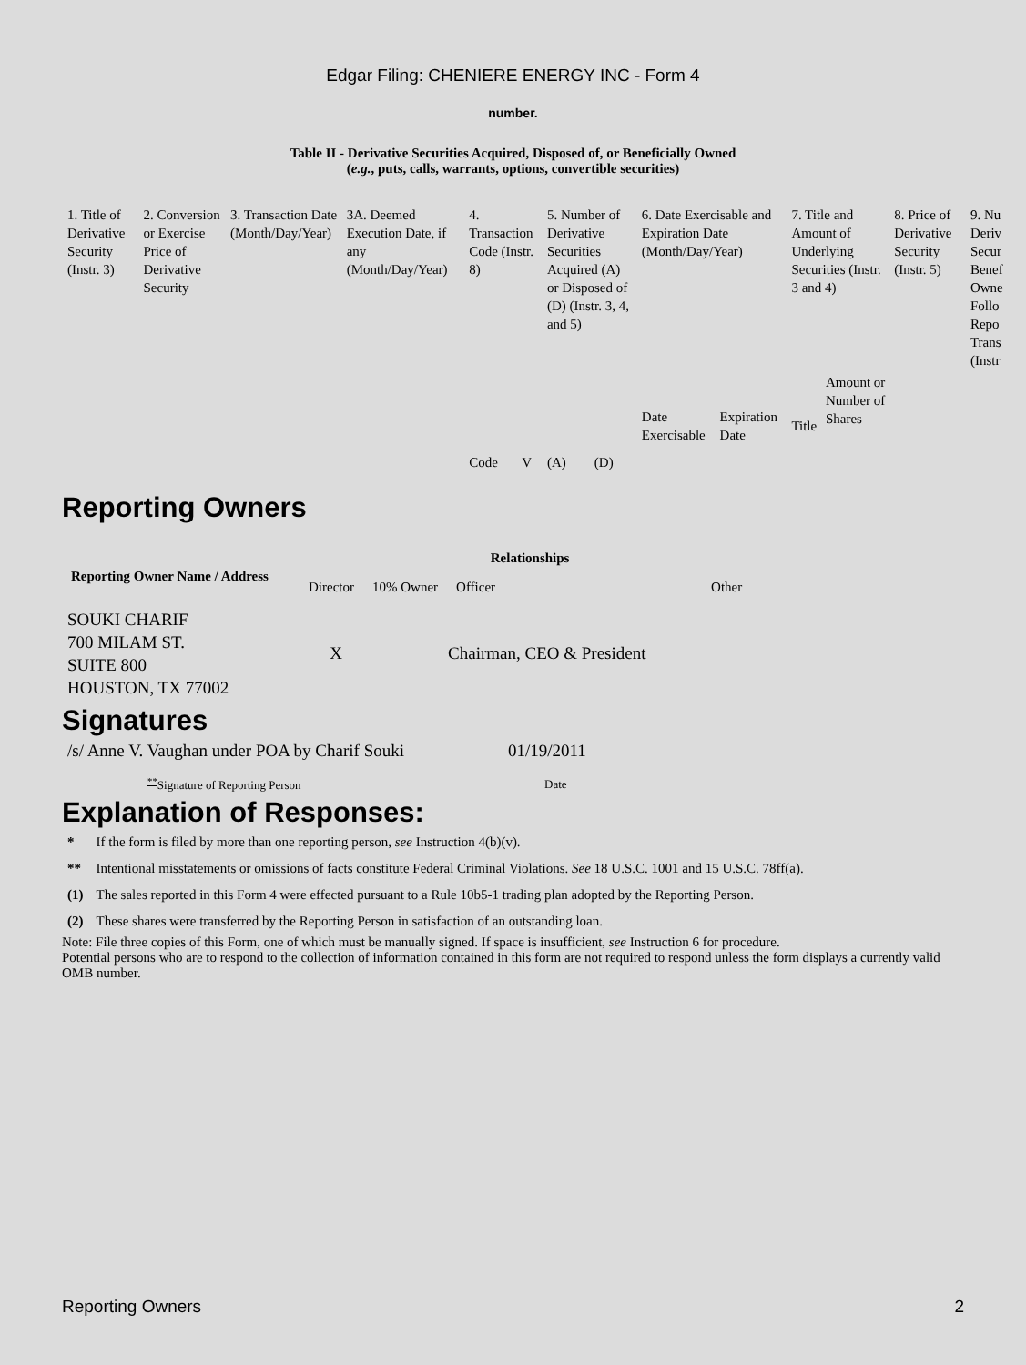Edgar Filing: CHENIERE ENERGY INC - Form 4
number.
Table II - Derivative Securities Acquired, Disposed of, or Beneficially Owned
(e.g., puts, calls, warrants, options, convertible securities)
| 1. Title of Derivative Security (Instr. 3) | 2. Conversion or Exercise Price of Derivative Security | 3. Transaction Date (Month/Day/Year) | 3A. Deemed Execution Date, if any (Month/Day/Year) | 4. Transaction Code (Instr. 8) | | 5. Number of Derivative Securities Acquired (A) or Disposed of (D) (Instr. 3, 4, and 5) | | 6. Date Exercisable and Expiration Date (Month/Day/Year) | | 7. Title and Amount of Underlying Securities (Instr. 3 and 4) | | 8. Price of Derivative Security (Instr. 5) | 9. Nu Deriv Secur Benef Owne Follo Repo Trans (Instr |
| | | | | Code | V | (A) | (D) | Date Exercisable | Expiration Date | Title | Amount or Number of Shares | | |
Reporting Owners
| Reporting Owner Name / Address | Relationships | | | |
| --- | --- | --- | --- | --- |
| | Director | 10% Owner | Officer | Other |
| SOUKI CHARIF 700 MILAM ST. SUITE 800 HOUSTON, TX 77002 | X | | Chairman, CEO & President | |
Signatures
| /s/ Anne V. Vaughan under POA by Charif Souki | 01/19/2011 |
| <sup>**</sup> Signature of Reporting Person | Date |
Explanation of Responses:
| * | If the form is filed by more than one reporting person, see Instruction 4(b)(v). |
| ** | Intentional misstatements or omissions of facts constitute Federal Criminal Violations. See 18 U.S.C. 1001 and 15 U.S.C. 78ff(a). |
| (1) | The sales reported in this Form 4 were effected pursuant to a Rule 10b5-1 trading plan adopted by the Reporting Person. |
| (2) | These shares were transferred by the Reporting Person in satisfaction of an outstanding loan. |
Note: File three copies of this Form, one of which must be manually signed. If space is insufficient, see Instruction 6 for procedure.
Potential persons who are to respond to the collection of information contained in this form are not required to respond unless the form displays a currently valid OMB number.
Reporting Owners 2